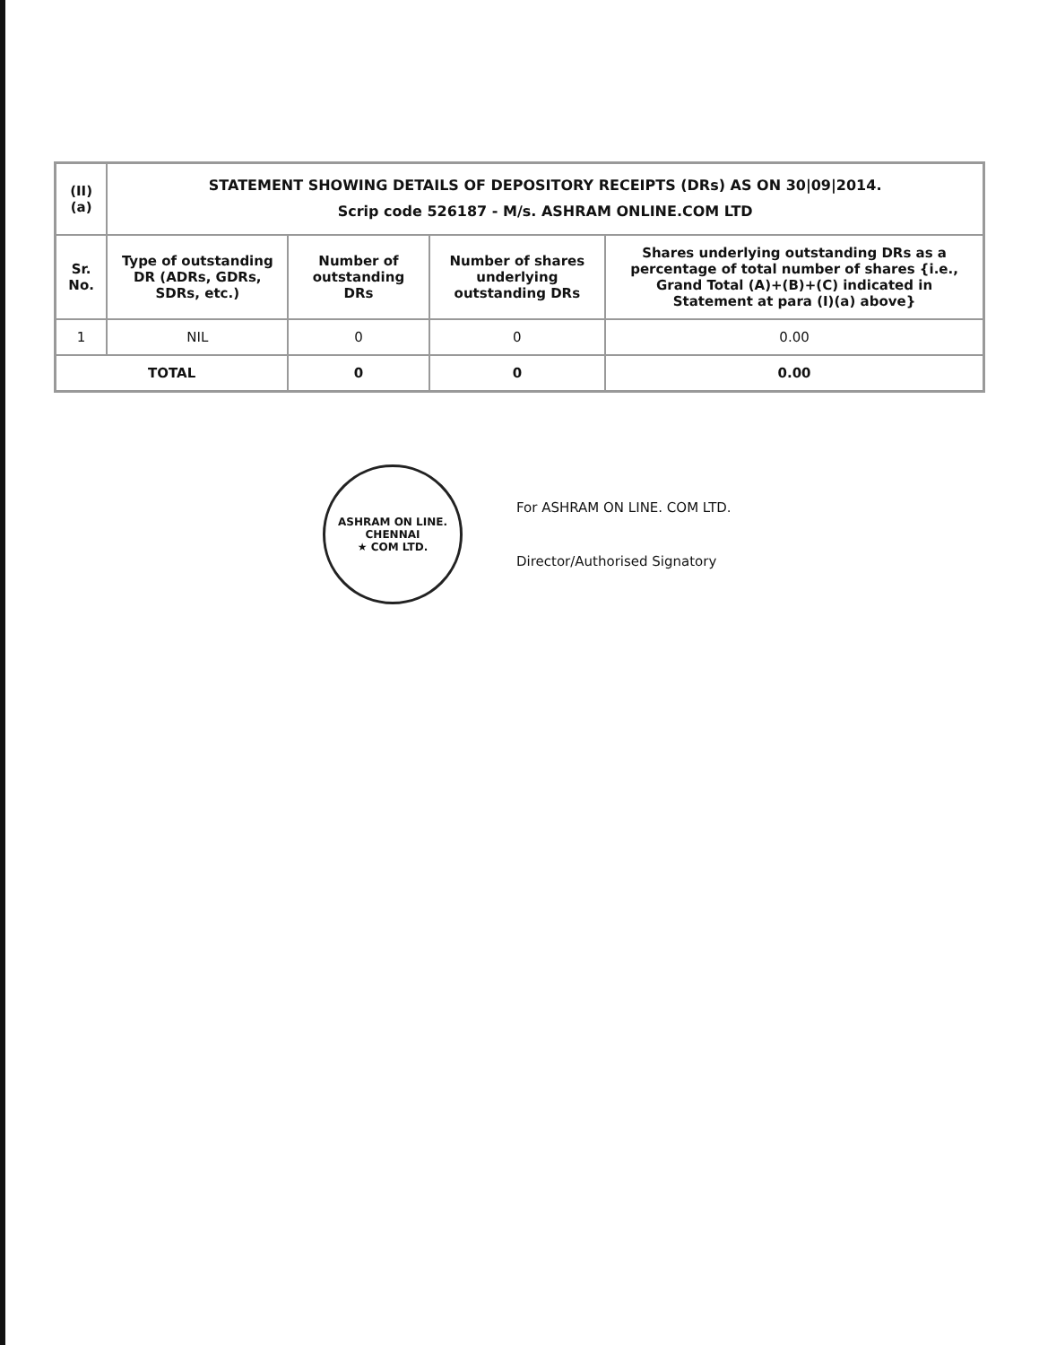| (II)(a) | STATEMENT SHOWING DETAILS OF DEPOSITORY RECEIPTS (DRs) AS ON 30/09/2014. Scrip code 526187 - M/s. ASHRAM ONLINE.COM LTD | | | |
| Sr. No. | Type of outstanding DR (ADRs, GDRs, SDRs, etc.) | Number of outstanding DRs | Number of shares underlying outstanding DRs | Shares underlying outstanding DRs as a percentage of total number of shares {i.e., Grand Total (A)+(B)+(C) indicated in Statement at para (I)(a) above} |
| 1 | NIL | 0 | 0 | 0.00 |
| TOTAL | | 0 | 0 | 0.00 |
ASHRAM ON LINE.
CHENNAI
★ COM LTD.
For ASHRAM ON LINE. COM LTD.
Director/Authorised Signatory